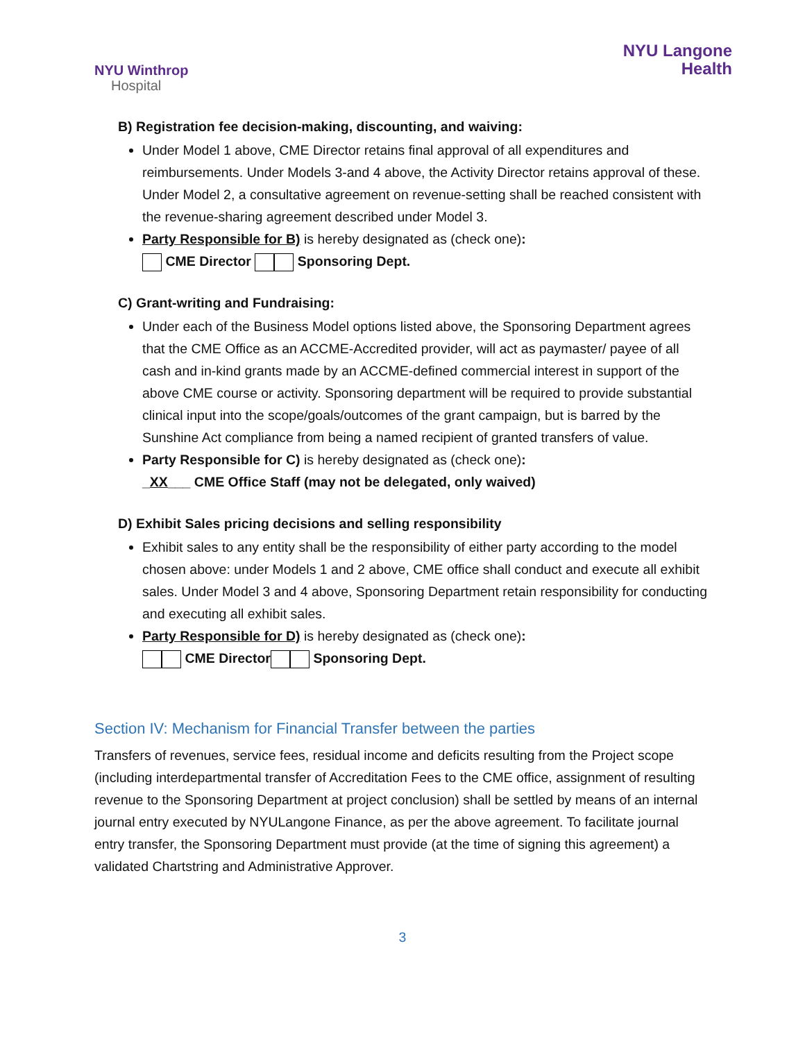NYU Winthrop
Hospital
NYU Langone
Health
B) Registration fee decision-making, discounting, and waiving:
Under Model 1 above, CME Director retains final approval of all expenditures and reimbursements. Under Models 3-and 4 above, the Activity Director retains approval of these. Under Model 2, a consultative agreement on revenue-setting shall be reached consistent with the revenue-sharing agreement described under Model 3.
Party Responsible for B) is hereby designated as (check one):
CME Director Sponsoring Dept.
C) Grant-writing and Fundraising:
Under each of the Business Model options listed above, the Sponsoring Department agrees that the CME Office as an ACCME-Accredited provider, will act as paymaster/ payee of all cash and in-kind grants made by an ACCME-defined commercial interest in support of the above CME course or activity. Sponsoring department will be required to provide substantial clinical input into the scope/goals/outcomes of the grant campaign, but is barred by the Sunshine Act compliance from being a named recipient of granted transfers of value.
Party Responsible for C) is hereby designated as (check one):
_XX___ CME Office Staff (may not be delegated, only waived)
D) Exhibit Sales pricing decisions and selling responsibility
Exhibit sales to any entity shall be the responsibility of either party according to the model chosen above: under Models 1 and 2 above, CME office shall conduct and execute all exhibit sales. Under Model 3 and 4 above, Sponsoring Department retain responsibility for conducting and executing all exhibit sales.
Party Responsible for D) is hereby designated as (check one):
CME Director Sponsoring Dept.
Section IV: Mechanism for Financial Transfer between the parties
Transfers of revenues, service fees, residual income and deficits resulting from the Project scope (including interdepartmental transfer of Accreditation Fees to the CME office, assignment of resulting revenue to the Sponsoring Department at project conclusion) shall be settled by means of an internal journal entry executed by NYULangone Finance, as per the above agreement. To facilitate journal entry transfer, the Sponsoring Department must provide (at the time of signing this agreement) a validated Chartstring and Administrative Approver.
3